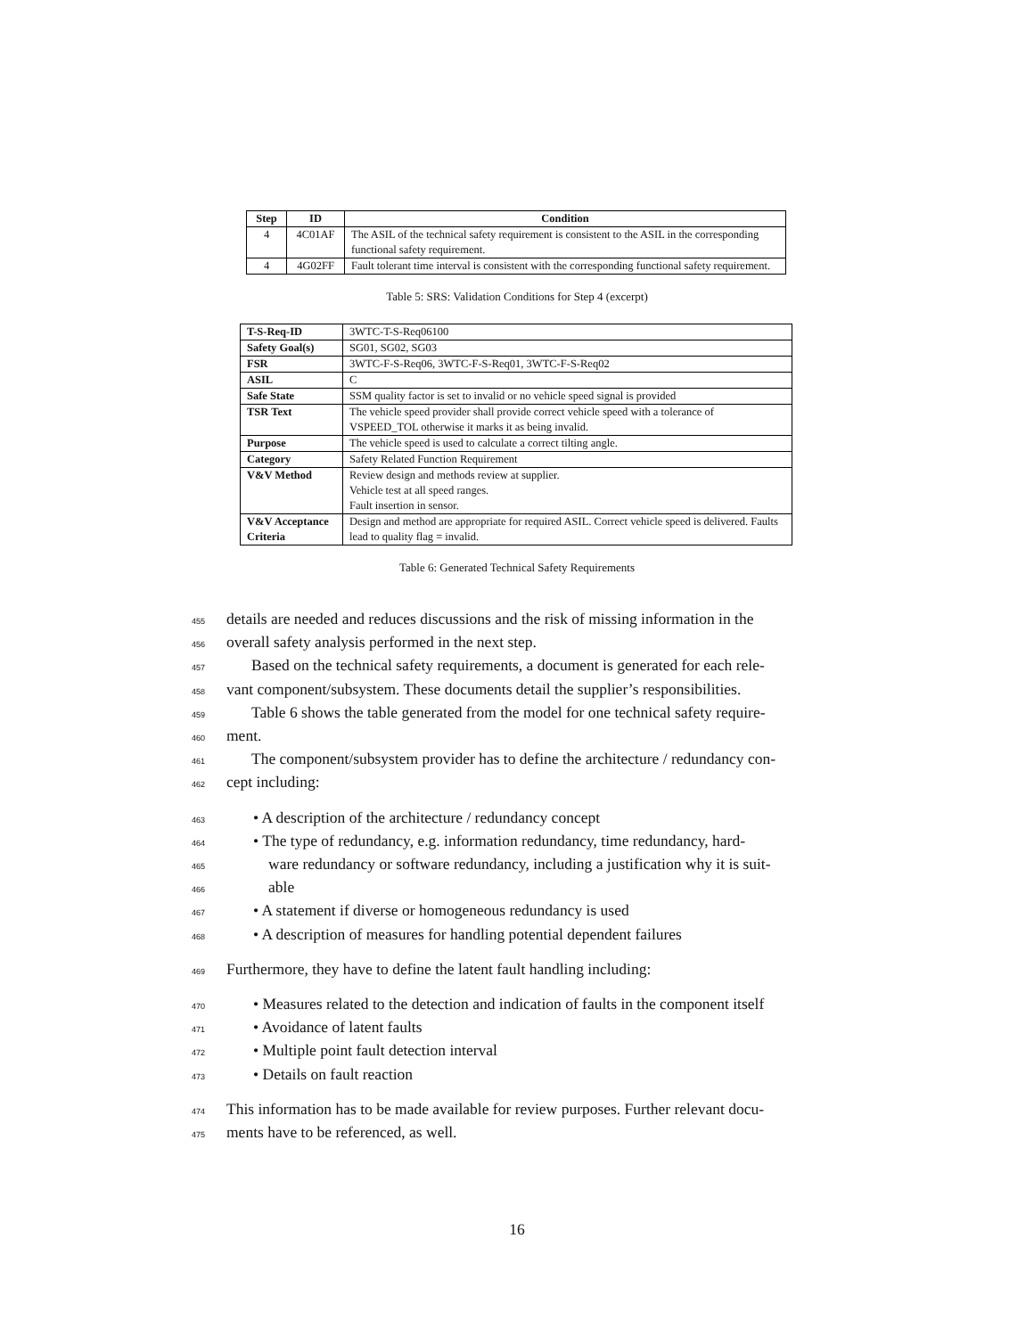| Step | ID | Condition |
| --- | --- | --- |
| 4 | 4C01AF | The ASIL of the technical safety requirement is consistent to the ASIL in the corresponding functional safety requirement. |
| 4 | 4G02FF | Fault tolerant time interval is consistent with the corresponding functional safety requirement. |
Table 5: SRS: Validation Conditions for Step 4 (excerpt)
| T-S-Req-ID | 3WTC-T-S-Req06100 |
| Safety Goal(s) | SG01, SG02, SG03 |
| FSR | 3WTC-F-S-Req06, 3WTC-F-S-Req01, 3WTC-F-S-Req02 |
| ASIL | C |
| Safe State | SSM quality factor is set to invalid or no vehicle speed signal is provided |
| TSR Text | The vehicle speed provider shall provide correct vehicle speed with a tolerance of VSPEED_TOL otherwise it marks it as being invalid. |
| Purpose | The vehicle speed is used to calculate a correct tilting angle. |
| Category | Safety Related Function Requirement |
| V&V Method | Review design and methods review at supplier. Vehicle test at all speed ranges. Fault insertion in sensor. |
| V&V Acceptance Criteria | Design and method are appropriate for required ASIL. Correct vehicle speed is delivered. Faults lead to quality flag = invalid. |
Table 6: Generated Technical Safety Requirements
455 details are needed and reduces discussions and the risk of missing information in the
456 overall safety analysis performed in the next step.
457 Based on the technical safety requirements, a document is generated for each rele-
458 vant component/subsystem. These documents detail the supplier’s responsibilities.
459 Table 6 shows the table generated from the model for one technical safety require-
460 ment.
461 The component/subsystem provider has to define the architecture / redundancy con-
462 cept including:
463 • A description of the architecture / redundancy concept
464 • The type of redundancy, e.g. information redundancy, time redundancy, hard-
465 ware redundancy or software redundancy, including a justification why it is suit-
466 able
467 • A statement if diverse or homogeneous redundancy is used
468 • A description of measures for handling potential dependent failures
469 Furthermore, they have to define the latent fault handling including:
470 • Measures related to the detection and indication of faults in the component itself
471 • Avoidance of latent faults
472 • Multiple point fault detection interval
473 • Details on fault reaction
474 This information has to be made available for review purposes. Further relevant docu-
475 ments have to be referenced, as well.
16